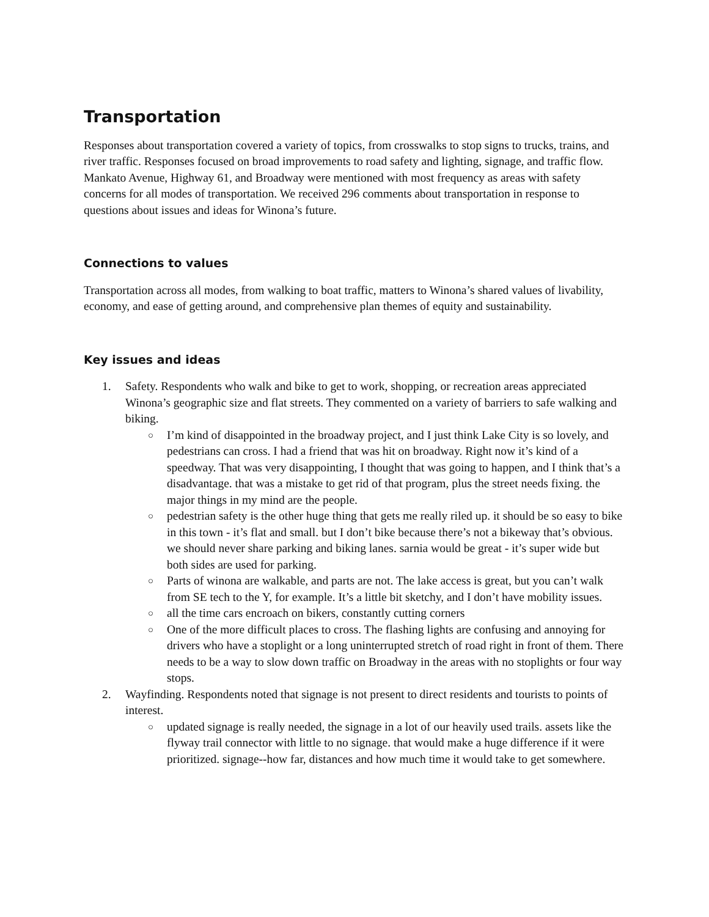Transportation
Responses about transportation covered a variety of topics, from crosswalks to stop signs to trucks, trains, and river traffic. Responses focused on broad improvements to road safety and lighting, signage, and traffic flow. Mankato Avenue, Highway 61, and Broadway were mentioned with most frequency as areas with safety concerns for all modes of transportation. We received 296 comments about transportation in response to questions about issues and ideas for Winona’s future.
Connections to values
Transportation across all modes, from walking to boat traffic, matters to Winona’s shared values of livability, economy, and ease of getting around, and comprehensive plan themes of equity and sustainability.
Key issues and ideas
1. Safety. Respondents who walk and bike to get to work, shopping, or recreation areas appreciated Winona’s geographic size and flat streets. They commented on a variety of barriers to safe walking and biking.
○ I’m kind of disappointed in the broadway project, and I just think Lake City is so lovely, and pedestrians can cross. I had a friend that was hit on broadway. Right now it’s kind of a speedway. That was very disappointing, I thought that was going to happen, and I think that’s a disadvantage. that was a mistake to get rid of that program, plus the street needs fixing. the major things in my mind are the people.
○ pedestrian safety is the other huge thing that gets me really riled up. it should be so easy to bike in this town - it’s flat and small. but I don’t bike because there’s not a bikeway that’s obvious. we should never share parking and biking lanes. sarnia would be great - it’s super wide but both sides are used for parking.
○ Parts of winona are walkable, and parts are not. The lake access is great, but you can’t walk from SE tech to the Y, for example. It’s a little bit sketchy, and I don’t have mobility issues.
○ all the time cars encroach on bikers, constantly cutting corners
○ One of the more difficult places to cross. The flashing lights are confusing and annoying for drivers who have a stoplight or a long uninterrupted stretch of road right in front of them. There needs to be a way to slow down traffic on Broadway in the areas with no stoplights or four way stops.
2. Wayfinding. Respondents noted that signage is not present to direct residents and tourists to points of interest.
○ updated signage is really needed, the signage in a lot of our heavily used trails. assets like the flyway trail connector with little to no signage. that would make a huge difference if it were prioritized. signage--how far, distances and how much time it would take to get somewhere.